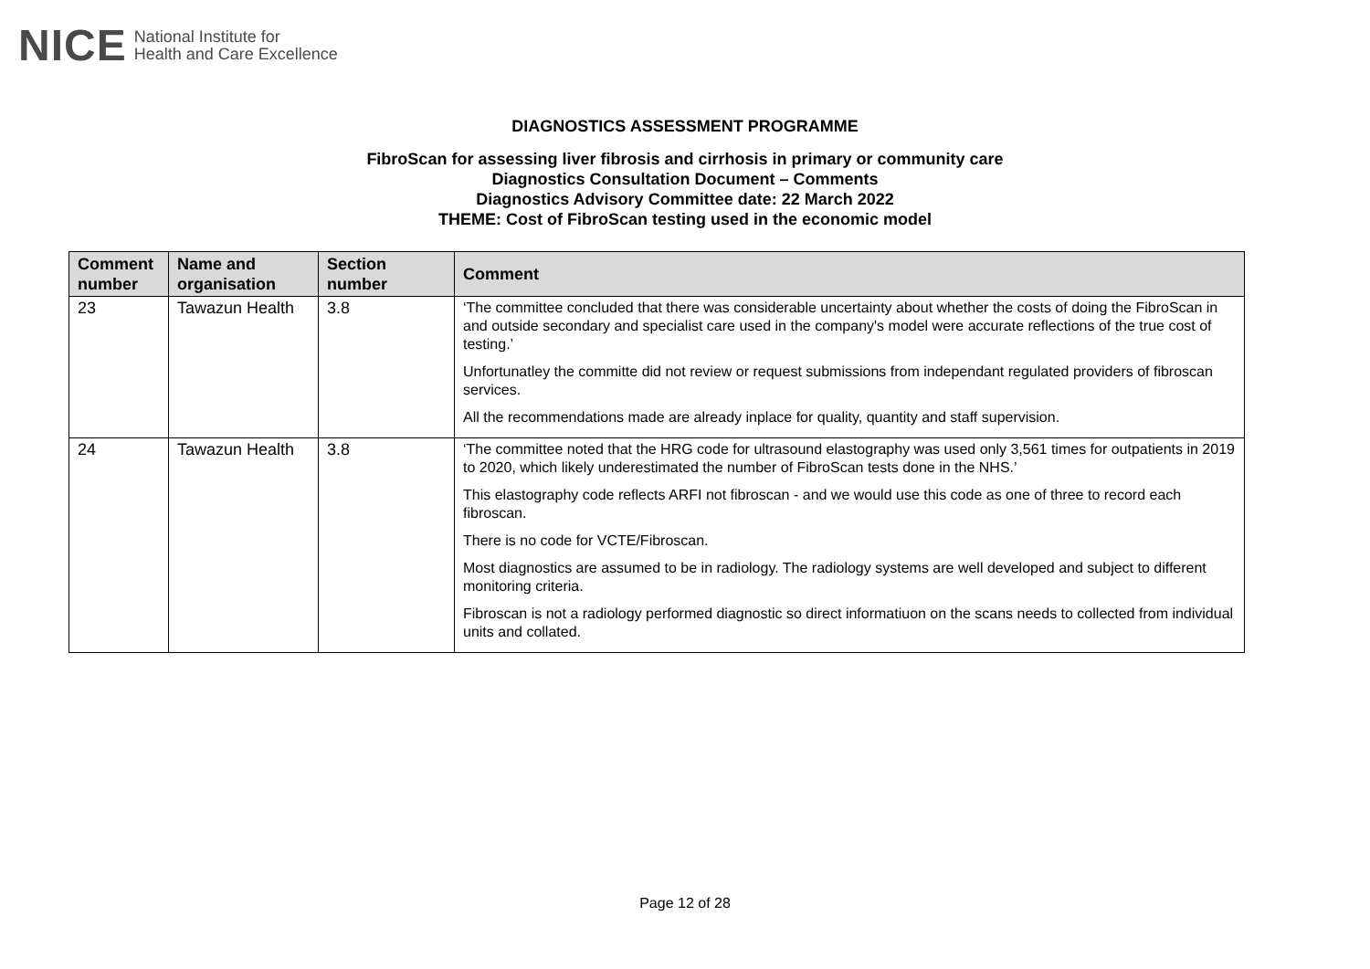NICE National Institute for
Health and Care Excellence
DIAGNOSTICS ASSESSMENT PROGRAMME
FibroScan for assessing liver fibrosis and cirrhosis in primary or community care
Diagnostics Consultation Document – Comments
Diagnostics Advisory Committee date: 22 March 2022
THEME: Cost of FibroScan testing used in the economic model
| Comment number | Name and organisation | Section number | Comment |
| --- | --- | --- | --- |
| 23 | Tawazun Health | 3.8 | ‘The committee concluded that there was considerable uncertainty about whether the costs of doing the FibroScan in and outside secondary and specialist care used in the company's model were accurate reflections of the true cost of testing.’ Unfortunatley the committe did not review or request submissions from independant regulated providers of fibroscan services. All the recommendations made are already inplace for quality, quantity and staff supervision. |
| 24 | Tawazun Health | 3.8 | ‘The committee noted that the HRG code for ultrasound elastography was used only 3,561 times for outpatients in 2019 to 2020, which likely underestimated the number of FibroScan tests done in the NHS.’ This elastography code reflects ARFI not fibroscan - and we would use this code as one of three to record each fibroscan. There is no code for VCTE/Fibroscan. Most diagnostics are assumed to be in radiology. The radiology systems are well developed and subject to different monitoring criteria. Fibroscan is not a radiology performed diagnostic so direct informatiuon on the scans needs to collected from individual units and collated. |
Page 12 of 28